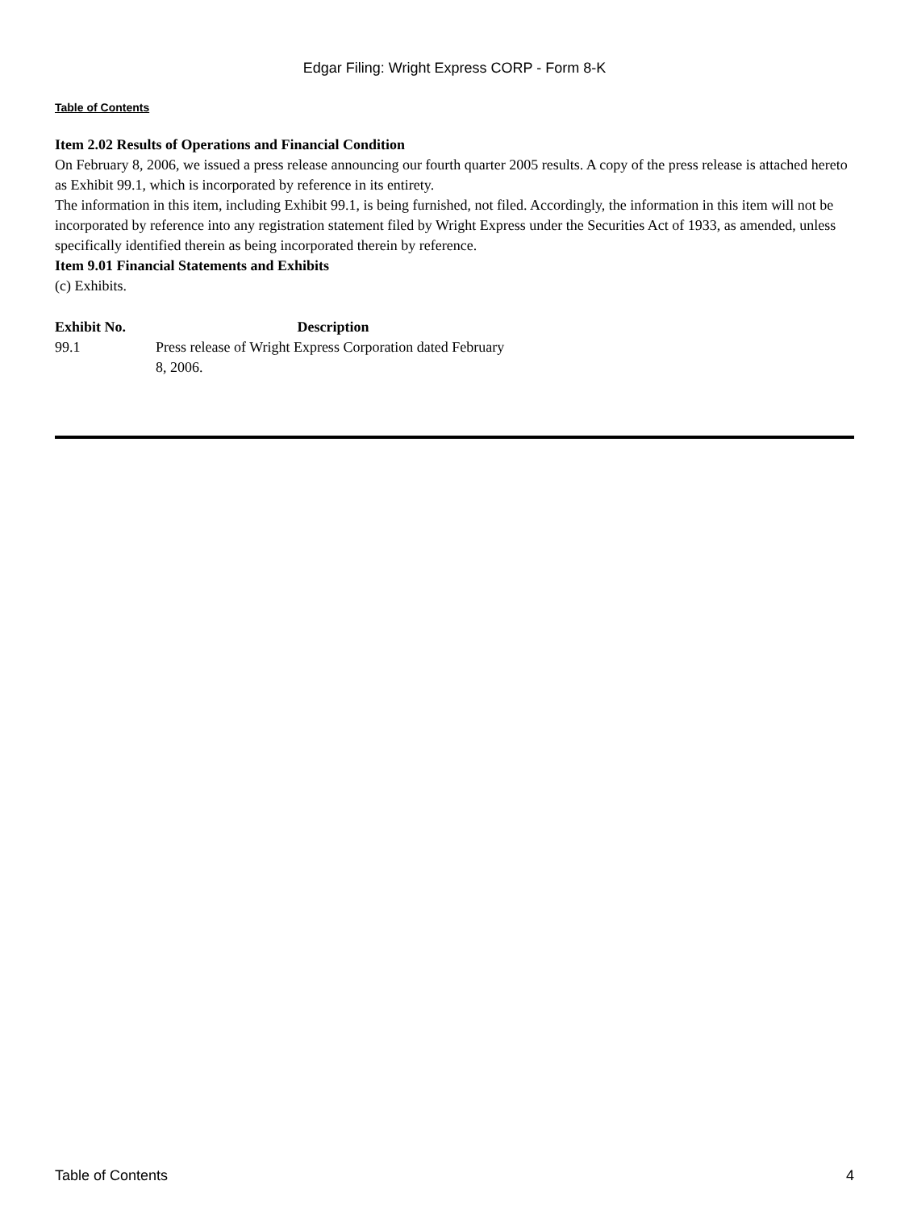Edgar Filing: Wright Express CORP - Form 8-K
Table of Contents
Item 2.02 Results of Operations and Financial Condition
On February 8, 2006, we issued a press release announcing our fourth quarter 2005 results. A copy of the press release is attached hereto as Exhibit 99.1, which is incorporated by reference in its entirety.
The information in this item, including Exhibit 99.1, is being furnished, not filed. Accordingly, the information in this item will not be incorporated by reference into any registration statement filed by Wright Express under the Securities Act of 1933, as amended, unless specifically identified therein as being incorporated therein by reference.
Item 9.01 Financial Statements and Exhibits
(c) Exhibits.
| Exhibit No. | Description |
| --- | --- |
| 99.1 | Press release of Wright Express Corporation dated February 8, 2006. |
Table of Contents 4